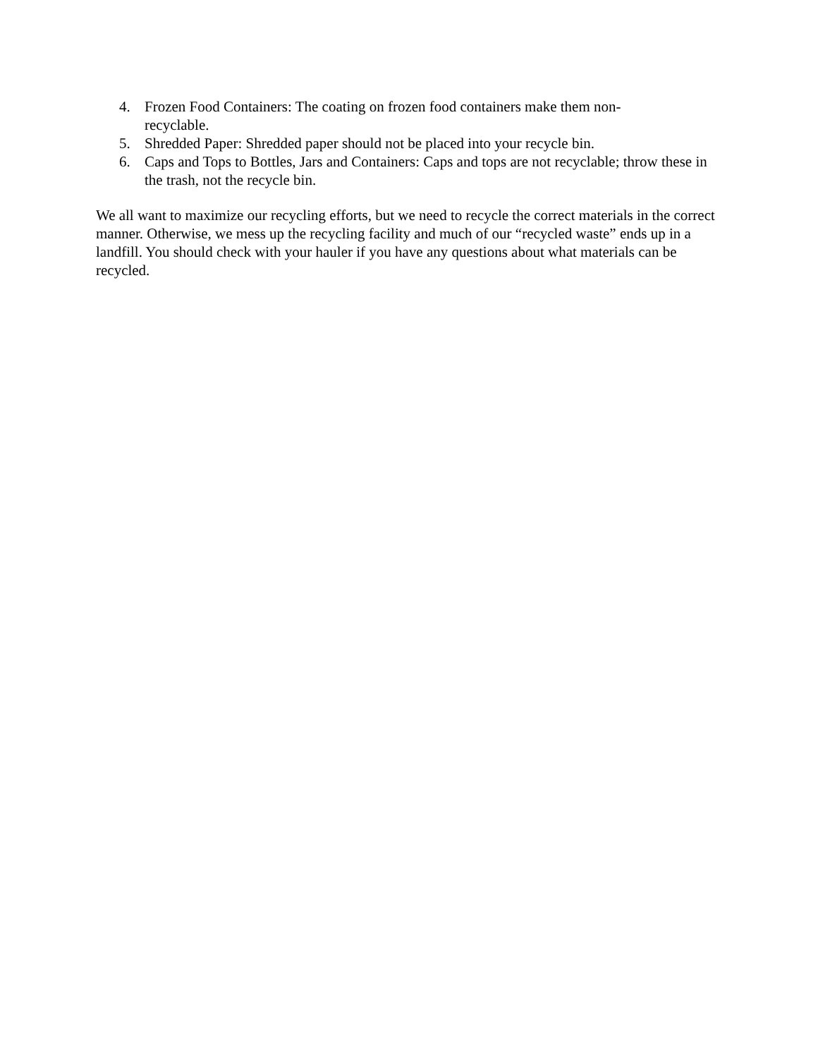4. Frozen Food Containers: The coating on frozen food containers make them non-
recyclable.
5. Shredded Paper: Shredded paper should not be placed into your recycle bin.
6. Caps and Tops to Bottles, Jars and Containers: Caps and tops are not recyclable; throw these in the trash, not the recycle bin.
We all want to maximize our recycling efforts, but we need to recycle the correct materials in the correct manner. Otherwise, we mess up the recycling facility and much of our “recycled waste” ends up in a landfill. You should check with your hauler if you have any questions about what materials can be recycled.